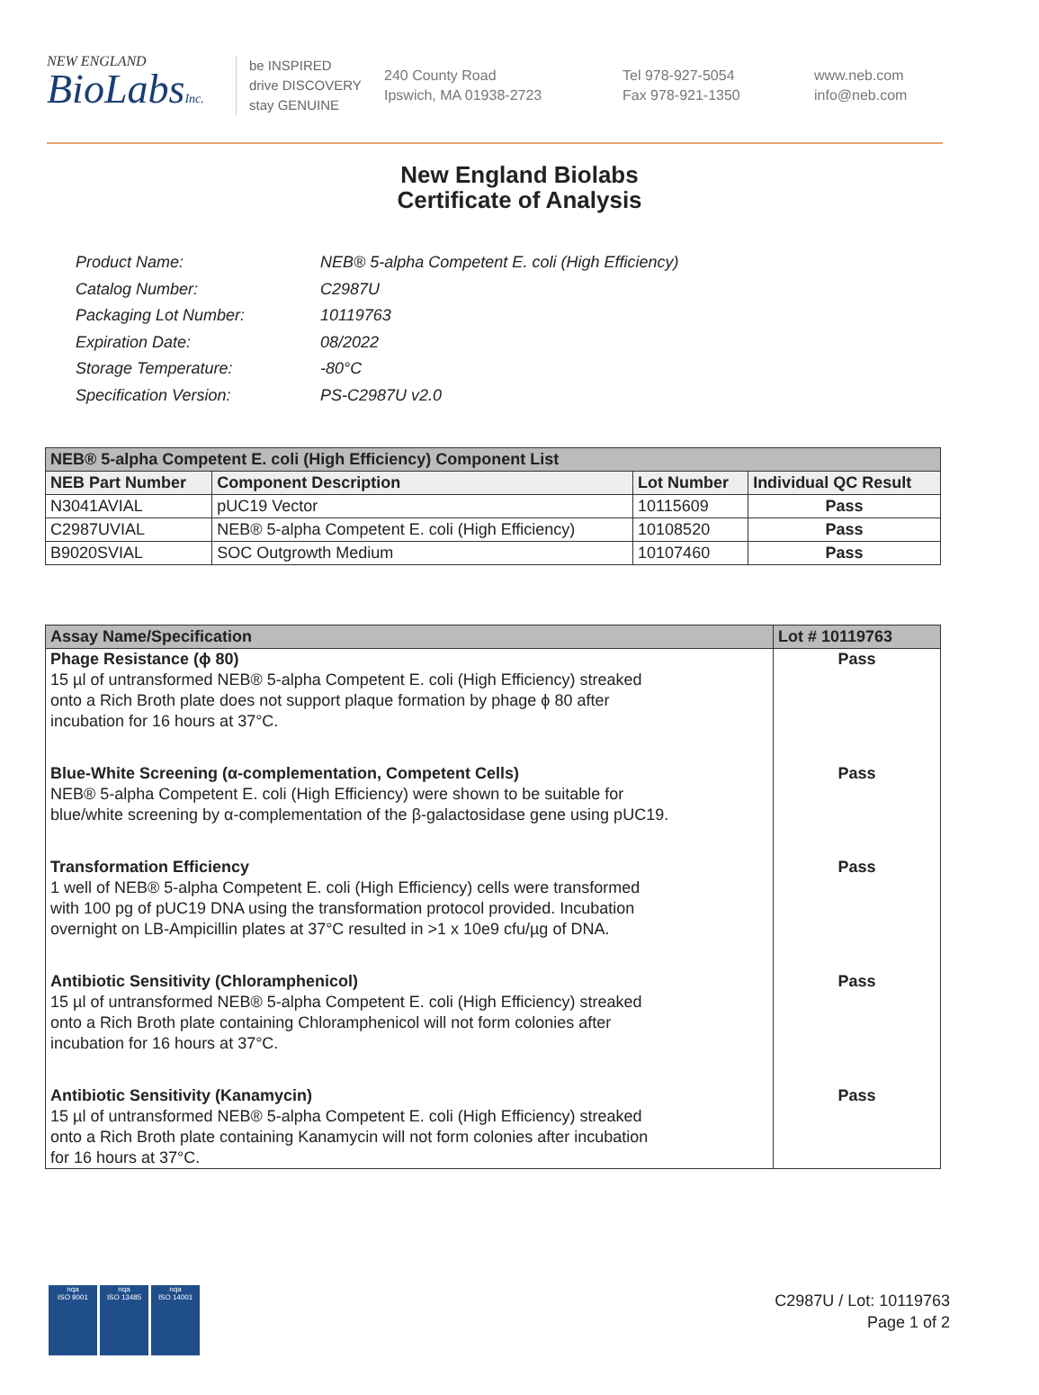NEW ENGLAND
BioLabsInc.
be INSPIRED
drive DISCOVERY
stay GENUINE
240 County Road
Ipswich, MA 01938-2723
Tel 978-927-5054
Fax 978-921-1350
www.neb.com
info@neb.com
New England Biolabs
Certificate of Analysis
| Product Name: | NEB® 5-alpha Competent E. coli (High Efficiency) |
| Catalog Number: | C2987U |
| Packaging Lot Number: | 10119763 |
| Expiration Date: | 08/2022 |
| Storage Temperature: | -80°C |
| Specification Version: | PS-C2987U v2.0 |
| NEB® 5-alpha Competent E. coli (High Efficiency) Component List | | | |
| NEB Part Number | Component Description | Lot Number | Individual QC Result |
| N3041AVIAL | pUC19 Vector | 10115609 | Pass |
| C2987UVIAL | NEB® 5-alpha Competent E. coli (High Efficiency) | 10108520 | Pass |
| B9020SVIAL | SOC Outgrowth Medium | 10107460 | Pass |
| Assay Name/Specification | Lot # 10119763 |
| --- | --- |
| Phage Resistance (ϕ 80) 15 µl of untransformed NEB® 5-alpha Competent E. coli (High Efficiency) streaked onto a Rich Broth plate does not support plaque formation by phage ϕ 80 after incubation for 16 hours at 37°C. | Pass |
| Blue-White Screening (α-complementation, Competent Cells) NEB® 5-alpha Competent E. coli (High Efficiency) were shown to be suitable for blue/white screening by α-complementation of the β-galactosidase gene using pUC19. | Pass |
| Transformation Efficiency 1 well of NEB® 5-alpha Competent E. coli (High Efficiency) cells were transformed with 100 pg of pUC19 DNA using the transformation protocol provided. Incubation overnight on LB-Ampicillin plates at 37°C resulted in >1 x 10e9 cfu/µg of DNA. | Pass |
| Antibiotic Sensitivity (Chloramphenicol) 15 µl of untransformed NEB® 5-alpha Competent E. coli (High Efficiency) streaked onto a Rich Broth plate containing Chloramphenicol will not form colonies after incubation for 16 hours at 37°C. | Pass |
| Antibiotic Sensitivity (Kanamycin) 15 µl of untransformed NEB® 5-alpha Competent E. coli (High Efficiency) streaked onto a Rich Broth plate containing Kanamycin will not form colonies after incubation for 16 hours at 37°C. | Pass |
nqa
ISO 9001
nqa
ISO 13485
nqa
ISO 14001
C2987U / Lot: 10119763
Page 1 of 2